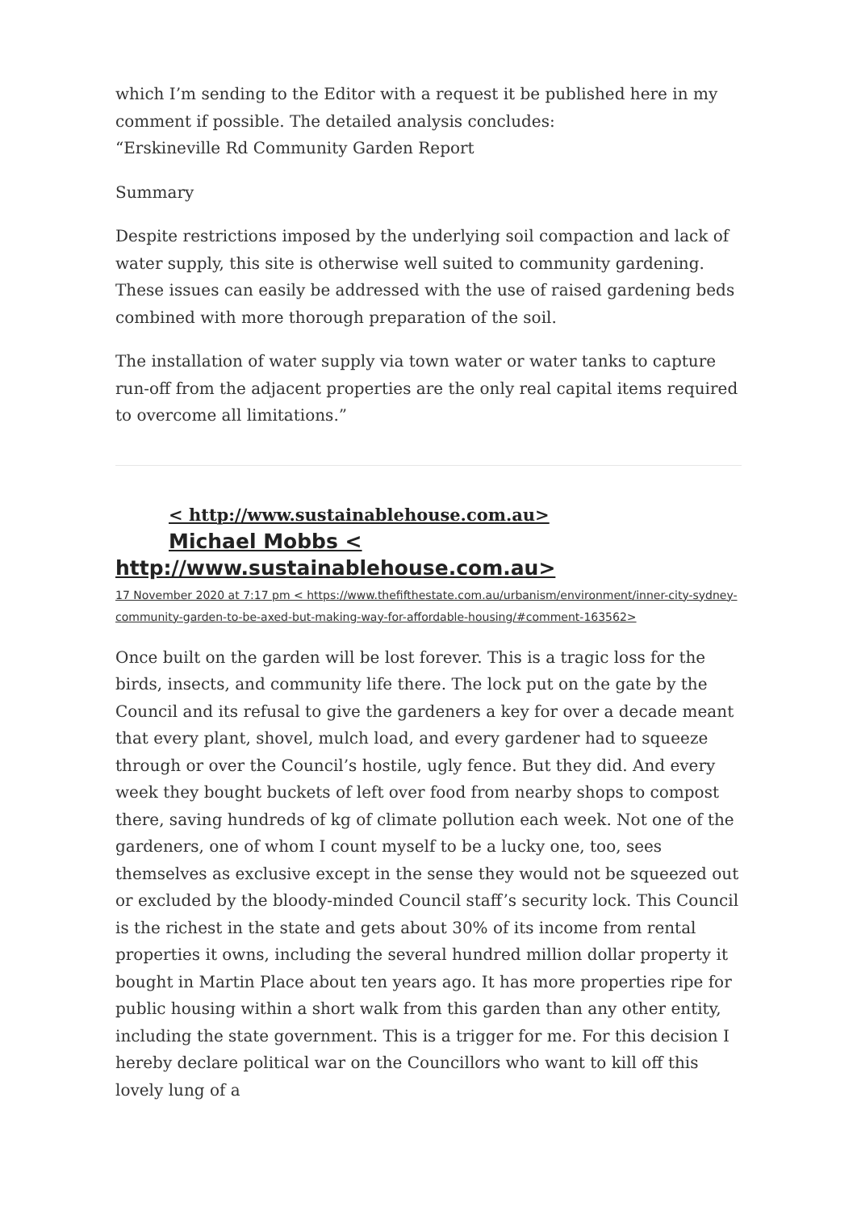which I’m sending to the Editor with a request it be published here in my comment if possible. The detailed analysis concludes:
“Erskineville Rd Community Garden Report
Summary
Despite restrictions imposed by the underlying soil compaction and lack of water supply, this site is otherwise well suited to community gardening. These issues can easily be addressed with the use of raised gardening beds combined with more thorough preparation of the soil.
The installation of water supply via town water or water tanks to capture run-off from the adjacent properties are the only real capital items required to overcome all limitations.”
< http://www.sustainablehouse.com.au>
Michael Mobbs <
http://www.sustainablehouse.com.au>
17 November 2020 at 7:17 pm < https://www.thefifthestate.com.au/urbanism/environment/inner-city-sydney-community-garden-to-be-axed-but-making-way-for-affordable-housing/#comment-163562>
Once built on the garden will be lost forever. This is a tragic loss for the birds, insects, and community life there. The lock put on the gate by the Council and its refusal to give the gardeners a key for over a decade meant that every plant, shovel, mulch load, and every gardener had to squeeze through or over the Council’s hostile, ugly fence. But they did. And every week they bought buckets of left over food from nearby shops to compost there, saving hundreds of kg of climate pollution each week. Not one of the gardeners, one of whom I count myself to be a lucky one, too, sees themselves as exclusive except in the sense they would not be squeezed out or excluded by the bloody-minded Council staff’s security lock. This Council is the richest in the state and gets about 30% of its income from rental properties it owns, including the several hundred million dollar property it bought in Martin Place about ten years ago. It has more properties ripe for public housing within a short walk from this garden than any other entity, including the state government. This is a trigger for me. For this decision I hereby declare political war on the Councillors who want to kill off this lovely lung of a